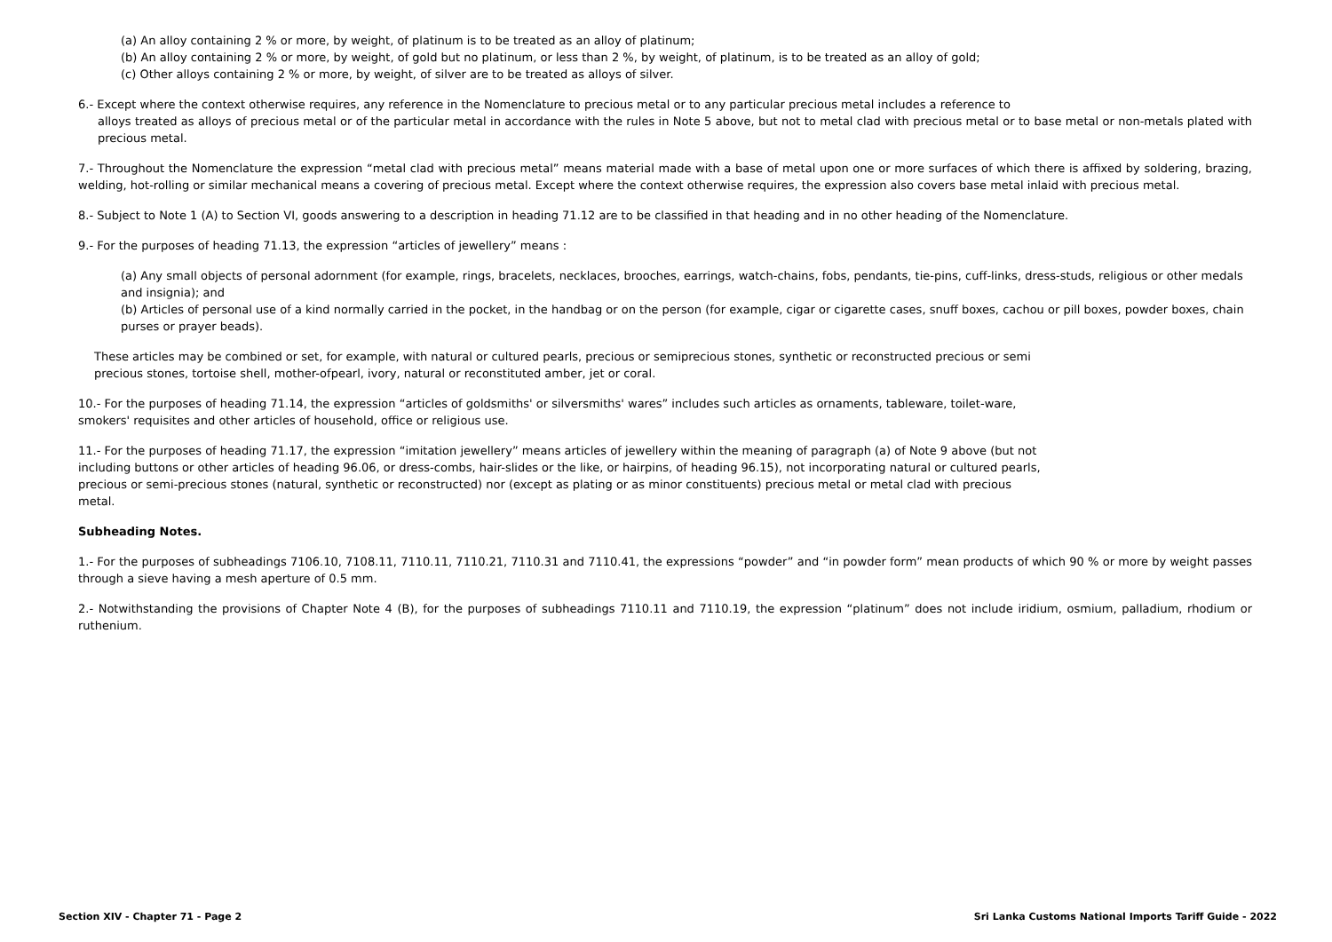(a) An alloy containing 2 % or more, by weight, of platinum is to be treated as an alloy of platinum;
(b) An alloy containing 2 % or more, by weight, of gold but no platinum, or less than 2 %, by weight, of platinum, is to be treated as an alloy of gold;
(c) Other alloys containing 2 % or more, by weight, of silver are to be treated as alloys of silver.
6.- Except where the context otherwise requires, any reference in the Nomenclature to precious metal or to any particular precious metal includes a reference to
alloys treated as alloys of precious metal or of the particular metal in accordance with the rules in Note 5 above, but not to metal clad with precious metal or to base metal or non-metals plated with precious metal.
7.- Throughout the Nomenclature the expression “metal clad with precious metal” means material made with a base of metal upon one or more surfaces of which there is affixed by soldering, brazing, welding, hot-rolling or similar mechanical means a covering of precious metal. Except where the context otherwise requires, the expression also covers base metal inlaid with precious metal.
8.- Subject to Note 1 (A) to Section VI, goods answering to a description in heading 71.12 are to be classified in that heading and in no other heading of the Nomenclature.
9.- For the purposes of heading 71.13, the expression “articles of jewellery” means :
(a) Any small objects of personal adornment (for example, rings, bracelets, necklaces, brooches, earrings, watch-chains, fobs, pendants, tie-pins, cuff-links, dress-studs, religious or other medals and insignia); and
(b) Articles of personal use of a kind normally carried in the pocket, in the handbag or on the person (for example, cigar or cigarette cases, snuff boxes, cachou or pill boxes, powder boxes, chain purses or prayer beads).
These articles may be combined or set, for example, with natural or cultured pearls, precious or semiprecious stones, synthetic or reconstructed precious or semi precious stones, tortoise shell, mother-ofpearl, ivory, natural or reconstituted amber, jet or coral.
10.- For the purposes of heading 71.14, the expression “articles of goldsmiths' or silversmiths' wares” includes such articles as ornaments, tableware, toilet-ware, smokers' requisites and other articles of household, office or religious use.
11.- For the purposes of heading 71.17, the expression “imitation jewellery” means articles of jewellery within the meaning of paragraph (a) of Note 9 above (but not including buttons or other articles of heading 96.06, or dress-combs, hair-slides or the like, or hairpins, of heading 96.15), not incorporating natural or cultured pearls, precious or semi-precious stones (natural, synthetic or reconstructed) nor (except as plating or as minor constituents) precious metal or metal clad with precious metal.
Subheading Notes.
1.- For the purposes of subheadings 7106.10, 7108.11, 7110.11, 7110.21, 7110.31 and 7110.41, the expressions “powder” and “in powder form” mean products of which 90 % or more by weight passes through a sieve having a mesh aperture of 0.5 mm.
2.- Notwithstanding the provisions of Chapter Note 4 (B), for the purposes of subheadings 7110.11 and 7110.19, the expression “platinum” does not include iridium, osmium, palladium, rhodium or ruthenium.
Section XIV - Chapter 71 - Page 2 Sri Lanka Customs National Imports Tariff Guide - 2022